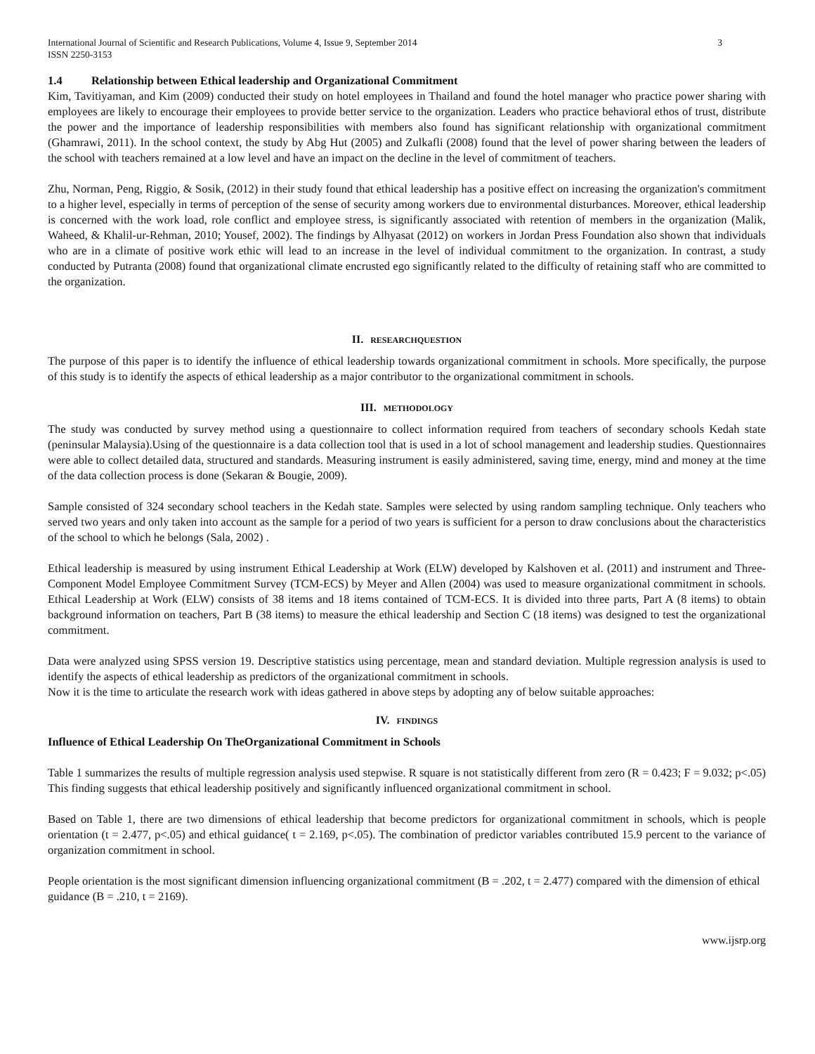International Journal of Scientific and Research Publications, Volume 4, Issue 9, September 2014
ISSN 2250-3153 3
1.4 Relationship between Ethical leadership and Organizational Commitment
Kim, Tavitiyaman, and Kim (2009) conducted their study on hotel employees in Thailand and found the hotel manager who practice power sharing with employees are likely to encourage their employees to provide better service to the organization. Leaders who practice behavioral ethos of trust, distribute the power and the importance of leadership responsibilities with members also found has significant relationship with organizational commitment (Ghamrawi, 2011). In the school context, the study by Abg Hut (2005) and Zulkafli (2008) found that the level of power sharing between the leaders of the school with teachers remained at a low level and have an impact on the decline in the level of commitment of teachers.
Zhu, Norman, Peng, Riggio, & Sosik, (2012) in their study found that ethical leadership has a positive effect on increasing the organization's commitment to a higher level, especially in terms of perception of the sense of security among workers due to environmental disturbances. Moreover, ethical leadership is concerned with the work load, role conflict and employee stress, is significantly associated with retention of members in the organization (Malik, Waheed, & Khalil-ur-Rehman, 2010; Yousef, 2002). The findings by Alhyasat (2012) on workers in Jordan Press Foundation also shown that individuals who are in a climate of positive work ethic will lead to an increase in the level of individual commitment to the organization. In contrast, a study conducted by Putranta (2008) found that organizational climate encrusted ego significantly related to the difficulty of retaining staff who are committed to the organization.
II. RESEARCHQUESTION
The purpose of this paper is to identify the influence of ethical leadership towards organizational commitment in schools. More specifically, the purpose of this study is to identify the aspects of ethical leadership as a major contributor to the organizational commitment in schools.
III. METHODOLOGY
The study was conducted by survey method using a questionnaire to collect information required from teachers of secondary schools Kedah state (peninsular Malaysia).Using of the questionnaire is a data collection tool that is used in a lot of school management and leadership studies. Questionnaires were able to collect detailed data, structured and standards. Measuring instrument is easily administered, saving time, energy, mind and money at the time of the data collection process is done (Sekaran & Bougie, 2009).
Sample consisted of 324 secondary school teachers in the Kedah state. Samples were selected by using random sampling technique. Only teachers who served two years and only taken into account as the sample for a period of two years is sufficient for a person to draw conclusions about the characteristics of the school to which he belongs (Sala, 2002) .
Ethical leadership is measured by using instrument Ethical Leadership at Work (ELW) developed by Kalshoven et al. (2011) and instrument and Three-Component Model Employee Commitment Survey (TCM-ECS) by Meyer and Allen (2004) was used to measure organizational commitment in schools. Ethical Leadership at Work (ELW) consists of 38 items and 18 items contained of TCM-ECS. It is divided into three parts, Part A (8 items) to obtain background information on teachers, Part B (38 items) to measure the ethical leadership and Section C (18 items) was designed to test the organizational commitment.
Data were analyzed using SPSS version 19. Descriptive statistics using percentage, mean and standard deviation. Multiple regression analysis is used to identify the aspects of ethical leadership as predictors of the organizational commitment in schools.
Now it is the time to articulate the research work with ideas gathered in above steps by adopting any of below suitable approaches:
IV. FINDINGS
Influence of Ethical Leadership On TheOrganizational Commitment in Schools
Table 1 summarizes the results of multiple regression analysis used stepwise. R square is not statistically different from zero (R = 0.423; F = 9.032; p<.05) This finding suggests that ethical leadership positively and significantly influenced organizational commitment in school.
Based on Table 1, there are two dimensions of ethical leadership that become predictors for organizational commitment in schools, which is people orientation (t = 2.477, p<.05) and ethical guidance( t = 2.169, p<.05). The combination of predictor variables contributed 15.9 percent to the variance of organization commitment in school.
People orientation is the most significant dimension influencing organizational commitment (B = .202, t = 2.477) compared with the dimension of ethical guidance (B = .210, t = 2169).
www.ijsrp.org